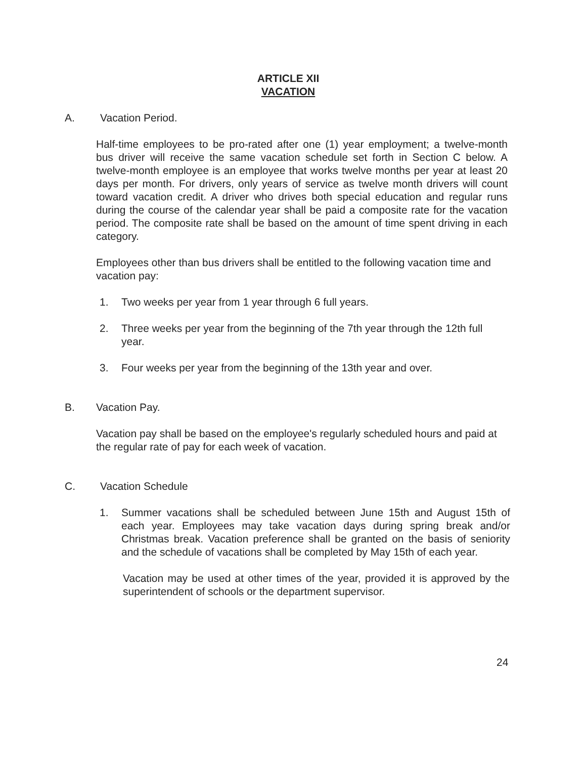ARTICLE XII
VACATION
A. Vacation Period.
Half-time employees to be pro-rated after one (1) year employment; a twelve-month bus driver will receive the same vacation schedule set forth in Section C below. A twelve-month employee is an employee that works twelve months per year at least 20 days per month. For drivers, only years of service as twelve month drivers will count toward vacation credit. A driver who drives both special education and regular runs during the course of the calendar year shall be paid a composite rate for the vacation period. The composite rate shall be based on the amount of time spent driving in each category.
Employees other than bus drivers shall be entitled to the following vacation time and vacation pay:
1. Two weeks per year from 1 year through 6 full years.
2. Three weeks per year from the beginning of the 7th year through the 12th full year.
3. Four weeks per year from the beginning of the 13th year and over.
B. Vacation Pay.
Vacation pay shall be based on the employee's regularly scheduled hours and paid at the regular rate of pay for each week of vacation.
C. Vacation Schedule
1. Summer vacations shall be scheduled between June 15th and August 15th of each year. Employees may take vacation days during spring break and/or Christmas break. Vacation preference shall be granted on the basis of seniority and the schedule of vacations shall be completed by May 15th of each year.
Vacation may be used at other times of the year, provided it is approved by the superintendent of schools or the department supervisor.
24